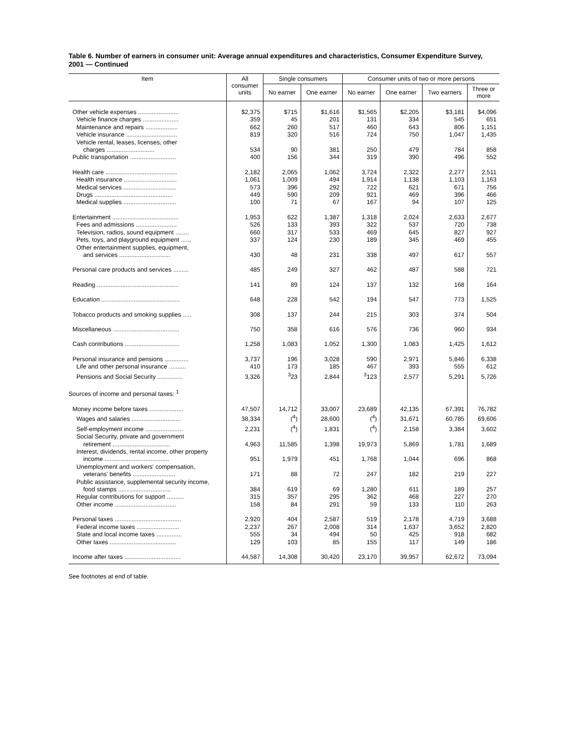Table 6. Number of earners in consumer unit: Average annual expenditures and characteristics, Consumer Expenditure Survey, 2001 — Continued
| Item | All consumer units | Single consumers | | Consumer units of two or more persons | | | |
| --- | --- | --- | --- | --- | --- | --- | --- |
| | | No earner | One earner | No earner | One earner | Two earners | Three or more |
| Other vehicle expenses ........................ | $2,375 | $715 | $1,616 | $1,565 | $2,205 | $3,181 | $4,096 |
| Vehicle finance charges ..................... | 359 | 45 | 201 | 131 | 334 | 545 | 651 |
| Maintenance and repairs ................... | 662 | 260 | 517 | 460 | 643 | 806 | 1,151 |
| Vehicle insurance .............................. | 819 | 320 | 516 | 724 | 750 | 1,047 | 1,435 |
| Vehicle rental, leases, licenses, other charges ............................ | 534 | 90 | 381 | 250 | 479 | 784 | 858 |
| Public transportation ........................... | 400 | 156 | 344 | 319 | 390 | 496 | 552 |
| Health care .......................................... | 2,182 | 2,065 | 1,062 | 3,724 | 2,322 | 2,277 | 2,511 |
| Health insurance ............................... | 1,061 | 1,009 | 494 | 1,914 | 1,138 | 1,103 | 1,163 |
| Medical services ............................... | 573 | 396 | 292 | 722 | 621 | 671 | 756 |
| Drugs .............................................. | 449 | 590 | 209 | 921 | 469 | 396 | 466 |
| Medical supplies ............................... | 100 | 71 | 67 | 167 | 94 | 107 | 125 |
| Entertainment ....................................... | 1,953 | 622 | 1,387 | 1,318 | 2,024 | 2,633 | 2,677 |
| Fees and admissions ........................ | 526 | 133 | 393 | 322 | 537 | 720 | 738 |
| Television, radios, sound equipment ........ | 660 | 317 | 533 | 469 | 645 | 827 | 927 |
| Pets, toys, and playground equipment ...... | 337 | 124 | 230 | 189 | 345 | 469 | 455 |
| Other entertainment supplies, equipment, and services .............................. | 430 | 48 | 231 | 338 | 497 | 617 | 557 |
| Personal care products and services ......... | 485 | 249 | 327 | 462 | 487 | 588 | 721 |
| Reading ................................................ | 141 | 89 | 124 | 137 | 132 | 168 | 164 |
| Education .............................................. | 648 | 228 | 542 | 194 | 547 | 773 | 1,525 |
| Tobacco products and smoking supplies ..... | 308 | 137 | 244 | 215 | 303 | 374 | 504 |
| Miscellaneous ....................................... | 750 | 358 | 616 | 576 | 736 | 960 | 934 |
| Cash contributions ................................ | 1,258 | 1,083 | 1,052 | 1,300 | 1,083 | 1,425 | 1,612 |
| Personal insurance and pensions .............. | 3,737 | 196 | 3,028 | 590 | 2,971 | 5,846 | 6,338 |
| Life and other personal insurance .......... | 410 | 173 | 185 | 467 | 393 | 555 | 612 |
| Pensions and Social Security ............... | 3,326 | <sup>3</sup> 23 | 2,844 | <sup>3</sup> 123 | 2,577 | 5,291 | 5,726 |
| Sources of income and personal taxes: <sup>1</sup> | | | | | | | |
| Money income before taxes .................... | 47,507 | 14,712 | 33,007 | 23,689 | 42,135 | 67,391 | 76,782 |
| Wages and salaries ............................. | 38,334 | (<sup>4</sup>) | 28,600 | (<sup>4</sup>) | 31,671 | 60,785 | 69,606 |
| Self-employment income ...................... | 2,231 | (<sup>4</sup>) | 1,831 | (<sup>4</sup>) | 2,158 | 3,384 | 3,602 |
| Social Security, private and government retirement .................................. | 4,963 | 11,585 | 1,398 | 19,973 | 5,869 | 1,781 | 1,689 |
| Interest, dividends, rental income, other property income ...................................... | 951 | 1,979 | 451 | 1,768 | 1,044 | 696 | 868 |
| Unemployment and workers' compensation, veterans' benefits ......................... | 171 | 88 | 72 | 247 | 182 | 219 | 227 |
| Public assistance, supplemental security income, food stamps ............................... | 384 | 619 | 69 | 1,280 | 611 | 189 | 257 |
| Regular contributions for support .......... | 315 | 357 | 295 | 362 | 468 | 227 | 270 |
| Other income .................................... | 158 | 84 | 291 | 59 | 133 | 110 | 263 |
| Personal taxes ....................................... | 2,920 | 404 | 2,587 | 519 | 2,178 | 4,719 | 3,688 |
| Federal income taxes ......................... | 2,237 | 267 | 2,008 | 314 | 1,637 | 3,652 | 2,820 |
| State and local income taxes ............... | 555 | 34 | 494 | 50 | 425 | 918 | 682 |
| Other taxes ....................................... | 129 | 103 | 85 | 155 | 117 | 149 | 186 |
| Income after taxes ................................. | 44,587 | 14,308 | 30,420 | 23,170 | 39,957 | 62,672 | 73,094 |
See footnotes at end of table.